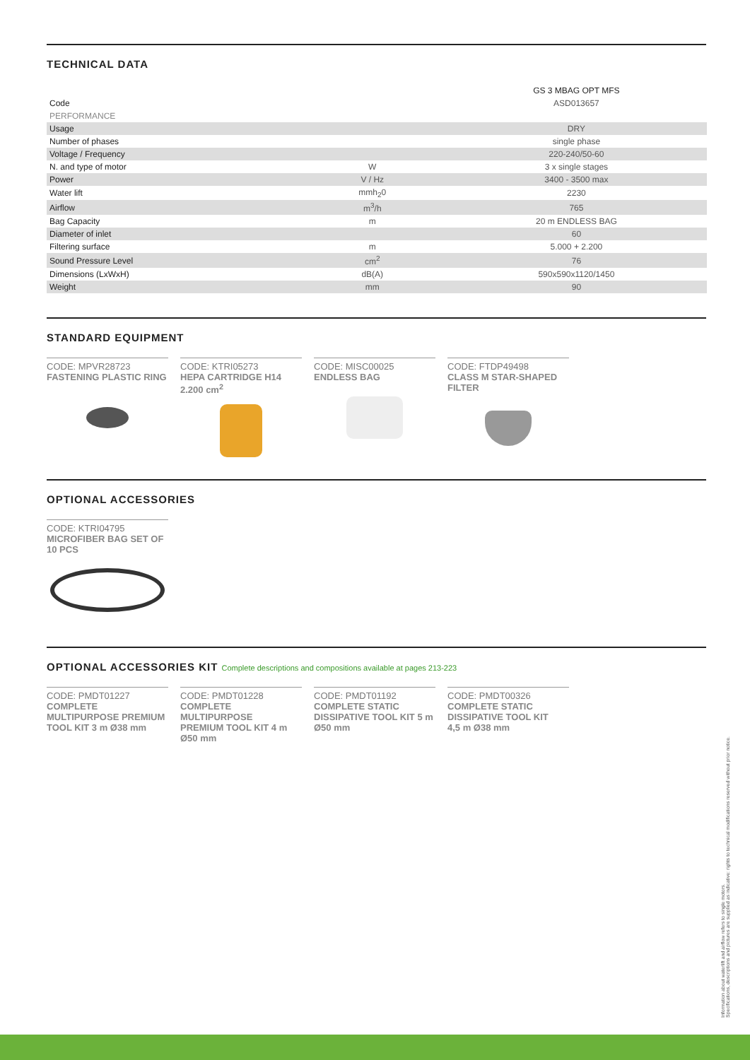TECHNICAL DATA
| | | GS 3 MBAG OPT MFS |
| Code | | ASD013657 |
| PERFORMANCE | | |
| Usage | | DRY |
| Number of phases | | single phase |
| Voltage / Frequency | | 220-240/50-60 |
| N. and type of motor | W | 3 x single stages |
| Power | V / Hz | 3400 - 3500 max |
| Water lift | mmh<sub>2</sub>0 | 2230 |
| Airflow | m<sup>3</sup>/h | 765 |
| Bag Capacity | m | 20 m ENDLESS BAG |
| Diameter of inlet | | 60 |
| Filtering surface | m | 5.000 + 2.200 |
| Sound Pressure Level | cm<sup>2</sup> | 76 |
| Dimensions (LxWxH) | dB(A) | 590x590x1120/1450 |
| Weight | mm | 90 |
STANDARD EQUIPMENT
CODE: MPVR28723
FASTENING PLASTIC RING
CODE: KTRI05273
HEPA CARTRIDGE H14
2.200 cm<sup>2</sup>
CODE: MISC00025
ENDLESS BAG
CODE: FTDP49498
CLASS M STAR-SHAPED
FILTER
OPTIONAL ACCESSORIES
CODE: KTRI04795
MICROFIBER BAG SET OF
10 PCS
OPTIONAL ACCESSORIES KIT Complete descriptions and compositions available at pages 213-223
CODE: PMDT01227
COMPLETE
MULTIPURPOSE PREMIUM
TOOL KIT 3 m Ø38 mm
CODE: PMDT01228
COMPLETE MULTIPURPOSE
PREMIUM TOOL KIT 4 m
Ø50 mm
CODE: PMDT01192
COMPLETE STATIC
DISSIPATIVE TOOL KIT 5 m
Ø50 mm
CODE: PMDT00326
COMPLETE STATIC
DISSIPATIVE TOOL KIT
4,5 m Ø38 mm
Information about waterlift and airflow refers to single motors.
Specifications, descriptions and pictures are supplied as indicative: rights to technical modifications reserved without prior notice.